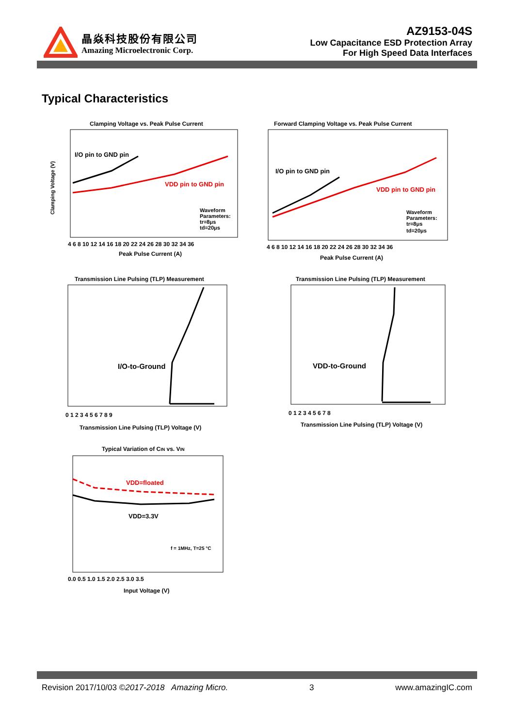晶焱科技股份有限公司
Amazing Microelectronic Corp.
AZ9153-04S
Low Capacitance ESD Protection Array
For High Speed Data Interfaces
Typical Characteristics
Clamping Voltage vs. Peak Pulse Current
I/O pin to GND pin
VDD pin to GND pin
Waveform
Parameters:
tr=8μs
td=20μs
4 6 8 10 12 14 16 18 20 22 24 26 28 30 32 34 36
Peak Pulse Current (A)
Clamping Voltage (V)
Forward Clamping Voltage vs. Peak Pulse Current
I/O pin to GND pin
VDD pin to GND pin
Waveform
Parameters:
tr=8μs
td=20μs
4 6 8 10 12 14 16 18 20 22 24 26 28 30 32 34 36
Peak Pulse Current (A)
Transmission Line Pulsing (TLP) Measurement
I/O-to-Ground
0 1 2 3 4 5 6 7 8 9
Transmission Line Pulsing (TLP) Voltage (V)
Transmission Line Pulsing (TLP) Measurement
VDD-to-Ground
0 1 2 3 4 5 6 7 8
Transmission Line Pulsing (TLP) Voltage (V)
Typical Variation of CIN vs. VIN
VDD=floated
VDD=3.3V
f = 1MHz, T=25 °C
0.0 0.5 1.0 1.5 2.0 2.5 3.0 3.5
Input Voltage (V)
Revision 2017/10/03 ©2017-2018 Amazing Micro. 3 www.amazingIC.com